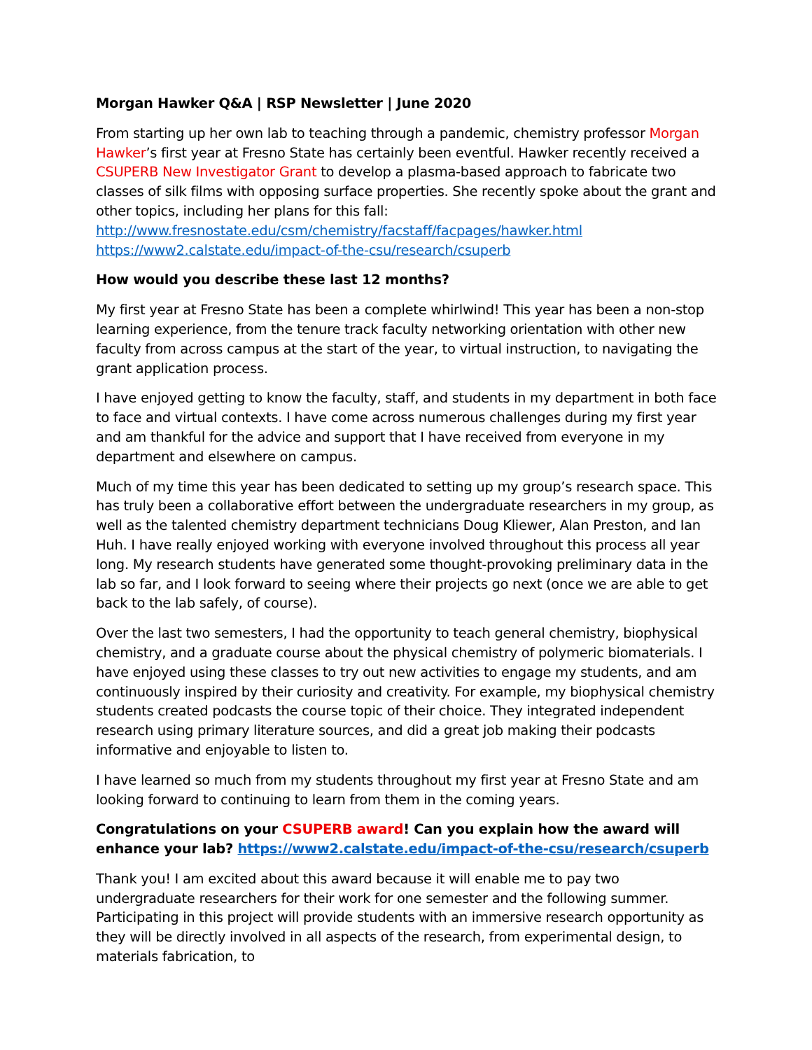Morgan Hawker Q&A | RSP Newsletter | June 2020
From starting up her own lab to teaching through a pandemic, chemistry professor Morgan Hawker’s first year at Fresno State has certainly been eventful. Hawker recently received a CSUPERB New Investigator Grant to develop a plasma-based approach to fabricate two classes of silk films with opposing surface properties. She recently spoke about the grant and other topics, including her plans for this fall:
http://www.fresnostate.edu/csm/chemistry/facstaff/facpages/hawker.html
https://www2.calstate.edu/impact-of-the-csu/research/csuperb
How would you describe these last 12 months?
My first year at Fresno State has been a complete whirlwind! This year has been a non-stop learning experience, from the tenure track faculty networking orientation with other new faculty from across campus at the start of the year, to virtual instruction, to navigating the grant application process.
I have enjoyed getting to know the faculty, staff, and students in my department in both face to face and virtual contexts. I have come across numerous challenges during my first year and am thankful for the advice and support that I have received from everyone in my department and elsewhere on campus.
Much of my time this year has been dedicated to setting up my group’s research space. This has truly been a collaborative effort between the undergraduate researchers in my group, as well as the talented chemistry department technicians Doug Kliewer, Alan Preston, and Ian Huh. I have really enjoyed working with everyone involved throughout this process all year long. My research students have generated some thought-provoking preliminary data in the lab so far, and I look forward to seeing where their projects go next (once we are able to get back to the lab safely, of course).
Over the last two semesters, I had the opportunity to teach general chemistry, biophysical chemistry, and a graduate course about the physical chemistry of polymeric biomaterials. I have enjoyed using these classes to try out new activities to engage my students, and am continuously inspired by their curiosity and creativity. For example, my biophysical chemistry students created podcasts the course topic of their choice. They integrated independent research using primary literature sources, and did a great job making their podcasts informative and enjoyable to listen to.
I have learned so much from my students throughout my first year at Fresno State and am looking forward to continuing to learn from them in the coming years.
Congratulations on your CSUPERB award! Can you explain how the award will enhance your lab? https://www2.calstate.edu/impact-of-the-csu/research/csuperb
Thank you! I am excited about this award because it will enable me to pay two undergraduate researchers for their work for one semester and the following summer. Participating in this project will provide students with an immersive research opportunity as they will be directly involved in all aspects of the research, from experimental design, to materials fabrication, to